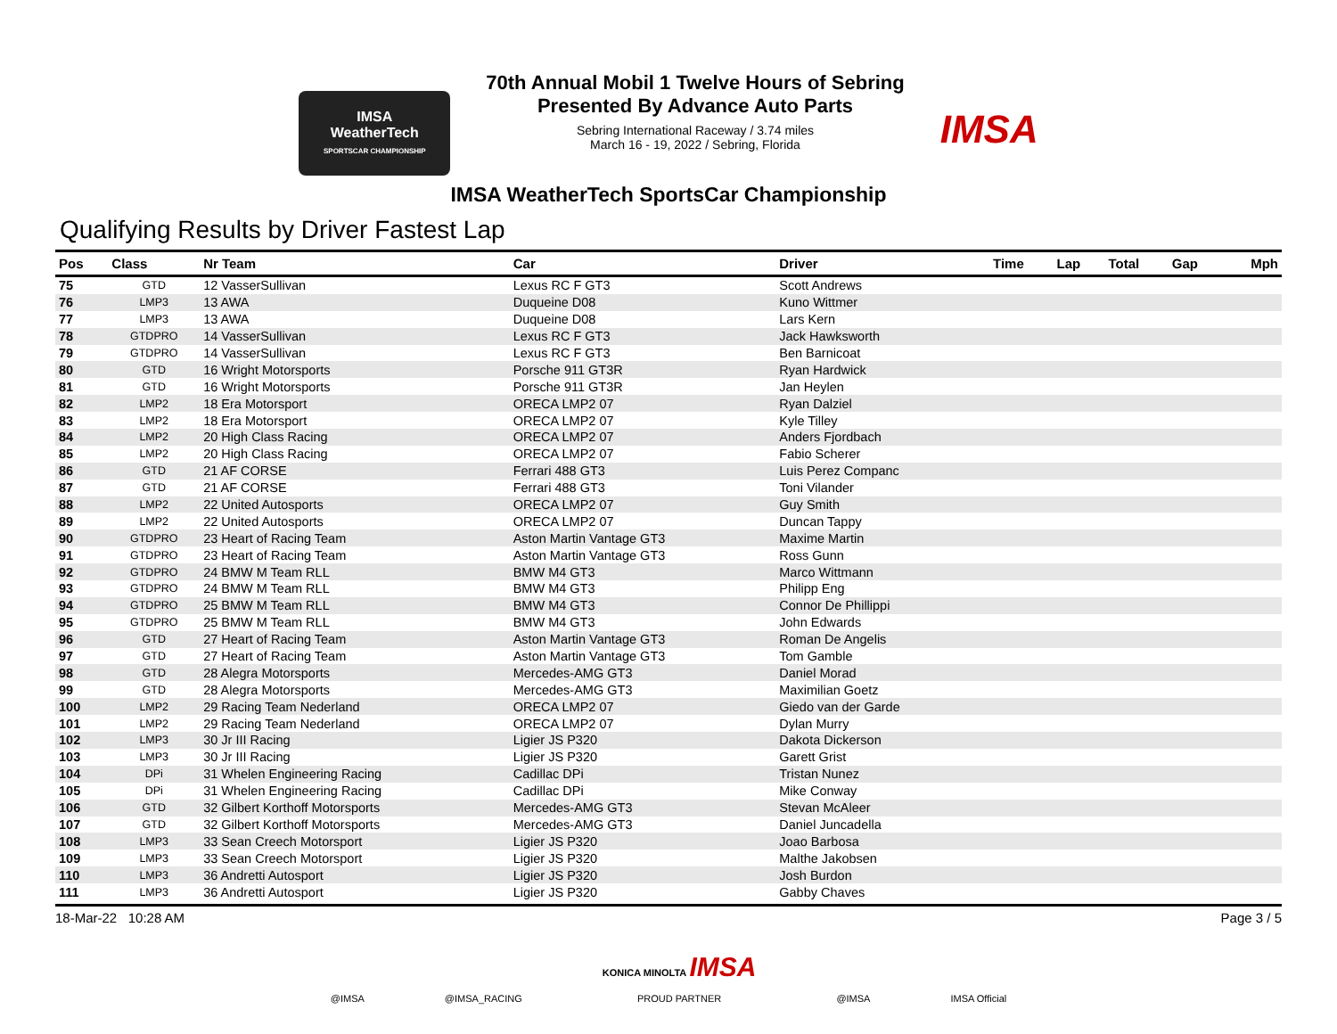IMSA
WeatherTech
SPORTSCAR CHAMPIONSHIP
70th Annual Mobil 1 Twelve Hours of Sebring
Presented By Advance Auto Parts
Sebring International Raceway / 3.74 miles
March 16 - 19, 2022 / Sebring, Florida
IMSA
IMSA WeatherTech SportsCar Championship
Qualifying Results by Driver Fastest Lap
| Pos | Class | Nr Team | Car | Driver | Time | Lap | Total | Gap | Mph |
| --- | --- | --- | --- | --- | --- | --- | --- | --- | --- |
| 75 | GTD | 12 VasserSullivan | Lexus RC F GT3 | Scott Andrews | | | | | |
| 76 | LMP3 | 13 AWA | Duqueine D08 | Kuno Wittmer | | | | | |
| 77 | LMP3 | 13 AWA | Duqueine D08 | Lars Kern | | | | | |
| 78 | GTDPRO | 14 VasserSullivan | Lexus RC F GT3 | Jack Hawksworth | | | | | |
| 79 | GTDPRO | 14 VasserSullivan | Lexus RC F GT3 | Ben Barnicoat | | | | | |
| 80 | GTD | 16 Wright Motorsports | Porsche 911 GT3R | Ryan Hardwick | | | | | |
| 81 | GTD | 16 Wright Motorsports | Porsche 911 GT3R | Jan Heylen | | | | | |
| 82 | LMP2 | 18 Era Motorsport | ORECA LMP2 07 | Ryan Dalziel | | | | | |
| 83 | LMP2 | 18 Era Motorsport | ORECA LMP2 07 | Kyle Tilley | | | | | |
| 84 | LMP2 | 20 High Class Racing | ORECA LMP2 07 | Anders Fjordbach | | | | | |
| 85 | LMP2 | 20 High Class Racing | ORECA LMP2 07 | Fabio Scherer | | | | | |
| 86 | GTD | 21 AF CORSE | Ferrari 488 GT3 | Luis Perez Companc | | | | | |
| 87 | GTD | 21 AF CORSE | Ferrari 488 GT3 | Toni Vilander | | | | | |
| 88 | LMP2 | 22 United Autosports | ORECA LMP2 07 | Guy Smith | | | | | |
| 89 | LMP2 | 22 United Autosports | ORECA LMP2 07 | Duncan Tappy | | | | | |
| 90 | GTDPRO | 23 Heart of Racing Team | Aston Martin Vantage GT3 | Maxime Martin | | | | | |
| 91 | GTDPRO | 23 Heart of Racing Team | Aston Martin Vantage GT3 | Ross Gunn | | | | | |
| 92 | GTDPRO | 24 BMW M Team RLL | BMW M4 GT3 | Marco Wittmann | | | | | |
| 93 | GTDPRO | 24 BMW M Team RLL | BMW M4 GT3 | Philipp Eng | | | | | |
| 94 | GTDPRO | 25 BMW M Team RLL | BMW M4 GT3 | Connor De Phillippi | | | | | |
| 95 | GTDPRO | 25 BMW M Team RLL | BMW M4 GT3 | John Edwards | | | | | |
| 96 | GTD | 27 Heart of Racing Team | Aston Martin Vantage GT3 | Roman De Angelis | | | | | |
| 97 | GTD | 27 Heart of Racing Team | Aston Martin Vantage GT3 | Tom Gamble | | | | | |
| 98 | GTD | 28 Alegra Motorsports | Mercedes-AMG GT3 | Daniel Morad | | | | | |
| 99 | GTD | 28 Alegra Motorsports | Mercedes-AMG GT3 | Maximilian Goetz | | | | | |
| 100 | LMP2 | 29 Racing Team Nederland | ORECA LMP2 07 | Giedo van der Garde | | | | | |
| 101 | LMP2 | 29 Racing Team Nederland | ORECA LMP2 07 | Dylan Murry | | | | | |
| 102 | LMP3 | 30 Jr III Racing | Ligier JS P320 | Dakota Dickerson | | | | | |
| 103 | LMP3 | 30 Jr III Racing | Ligier JS P320 | Garett Grist | | | | | |
| 104 | DPi | 31 Whelen Engineering Racing | Cadillac DPi | Tristan Nunez | | | | | |
| 105 | DPi | 31 Whelen Engineering Racing | Cadillac DPi | Mike Conway | | | | | |
| 106 | GTD | 32 Gilbert Korthoff Motorsports | Mercedes-AMG GT3 | Stevan McAleer | | | | | |
| 107 | GTD | 32 Gilbert Korthoff Motorsports | Mercedes-AMG GT3 | Daniel Juncadella | | | | | |
| 108 | LMP3 | 33 Sean Creech Motorsport | Ligier JS P320 | Joao Barbosa | | | | | |
| 109 | LMP3 | 33 Sean Creech Motorsport | Ligier JS P320 | Malthe Jakobsen | | | | | |
| 110 | LMP3 | 36 Andretti Autosport | Ligier JS P320 | Josh Burdon | | | | | |
| 111 | LMP3 | 36 Andretti Autosport | Ligier JS P320 | Gabby Chaves | | | | | |
18-Mar-22 10:28 AM Page 3 / 5
@IMSA @IMSA_RACING KONICA MINOLTA IMSA
PROUD PARTNER @IMSA IMSA Official